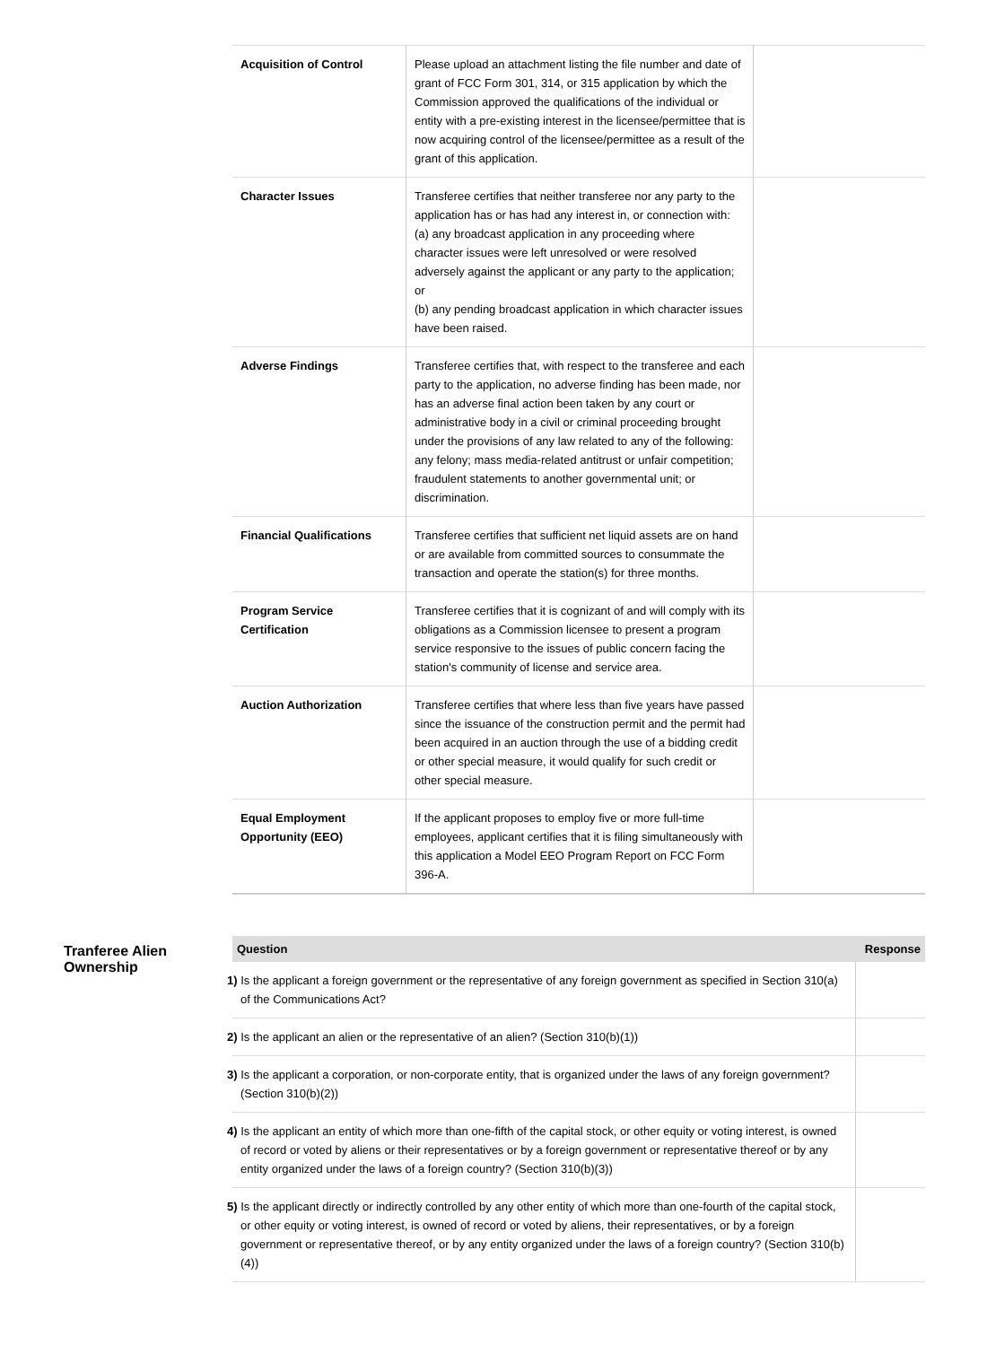| Acquisition of Control | Please upload an attachment listing the file number and date of grant of FCC Form 301, 314, or 315 application by which the Commission approved the qualifications of the individual or entity with a pre-existing interest in the licensee/permittee that is now acquiring control of the licensee/permittee as a result of the grant of this application. | |
| Character Issues | Transferee certifies that neither transferee nor any party to the application has or has had any interest in, or connection with: (a) any broadcast application in any proceeding where character issues were left unresolved or were resolved adversely against the applicant or any party to the application; or (b) any pending broadcast application in which character issues have been raised. | |
| Adverse Findings | Transferee certifies that, with respect to the transferee and each party to the application, no adverse finding has been made, nor has an adverse final action been taken by any court or administrative body in a civil or criminal proceeding brought under the provisions of any law related to any of the following: any felony; mass media-related antitrust or unfair competition; fraudulent statements to another governmental unit; or discrimination. | |
| Financial Qualifications | Transferee certifies that sufficient net liquid assets are on hand or are available from committed sources to consummate the transaction and operate the station(s) for three months. | |
| Program Service Certification | Transferee certifies that it is cognizant of and will comply with its obligations as a Commission licensee to present a program service responsive to the issues of public concern facing the station's community of license and service area. | |
| Auction Authorization | Transferee certifies that where less than five years have passed since the issuance of the construction permit and the permit had been acquired in an auction through the use of a bidding credit or other special measure, it would qualify for such credit or other special measure. | |
| Equal Employment Opportunity (EEO) | If the applicant proposes to employ five or more full-time employees, applicant certifies that it is filing simultaneously with this application a Model EEO Program Report on FCC Form 396-A. | |
Tranferee Alien Ownership
| Question | Response |
| --- | --- |
| 1) Is the applicant a foreign government or the representative of any foreign government as specified in Section 310(a) of the Communications Act? | |
| 2) Is the applicant an alien or the representative of an alien? (Section 310(b)(1)) | |
| 3) Is the applicant a corporation, or non-corporate entity, that is organized under the laws of any foreign government? (Section 310(b)(2)) | |
| 4) Is the applicant an entity of which more than one-fifth of the capital stock, or other equity or voting interest, is owned of record or voted by aliens or their representatives or by a foreign government or representative thereof or by any entity organized under the laws of a foreign country? (Section 310(b)(3)) | |
| 5) Is the applicant directly or indirectly controlled by any other entity of which more than one-fourth of the capital stock, or other equity or voting interest, is owned of record or voted by aliens, their representatives, or by a foreign government or representative thereof, or by any entity organized under the laws of a foreign country? (Section 310(b)(4)) | |